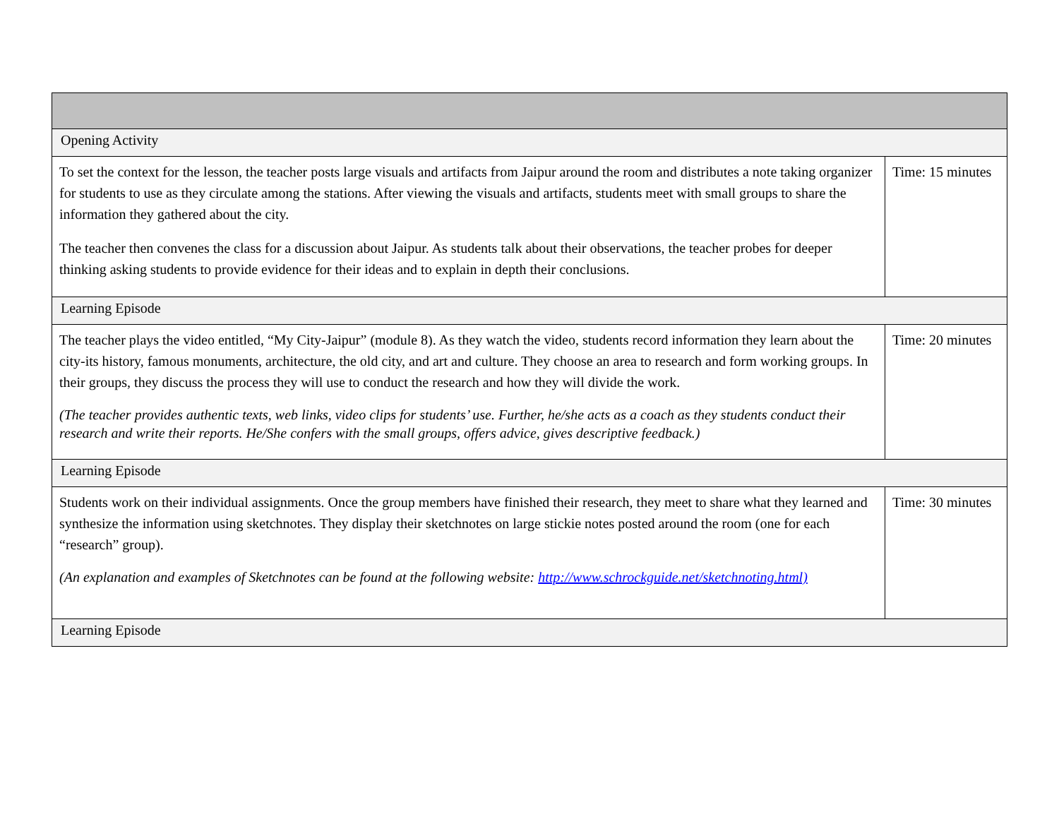| Opening Activity | |
| To set the context for the lesson, the teacher posts large visuals and artifacts from Jaipur around the room and distributes a note taking organizer for students to use as they circulate among the stations. After viewing the visuals and artifacts, students meet with small groups to share the information they gathered about the city. The teacher then convenes the class for a discussion about Jaipur. As students talk about their observations, the teacher probes for deeper thinking asking students to provide evidence for their ideas and to explain in depth their conclusions. | Time: 15 minutes |
| Learning Episode | |
| The teacher plays the video entitled, “My City-Jaipur” (module 8). As they watch the video, students record information they learn about the city-its history, famous monuments, architecture, the old city, and art and culture. They choose an area to research and form working groups. In their groups, they discuss the process they will use to conduct the research and how they will divide the work. (The teacher provides authentic texts, web links, video clips for students’ use. Further, he/she acts as a coach as they students conduct their research and write their reports. He/She confers with the small groups, offers advice, gives descriptive feedback.) | Time: 20 minutes |
| Learning Episode | |
| Students work on their individual assignments. Once the group members have finished their research, they meet to share what they learned and synthesize the information using sketchnotes. They display their sketchnotes on large stickie notes posted around the room (one for each “research” group). (An explanation and examples of Sketchnotes can be found at the following website: http://www.schrockguide.net/sketchnoting.html) | Time: 30 minutes |
| Learning Episode | |